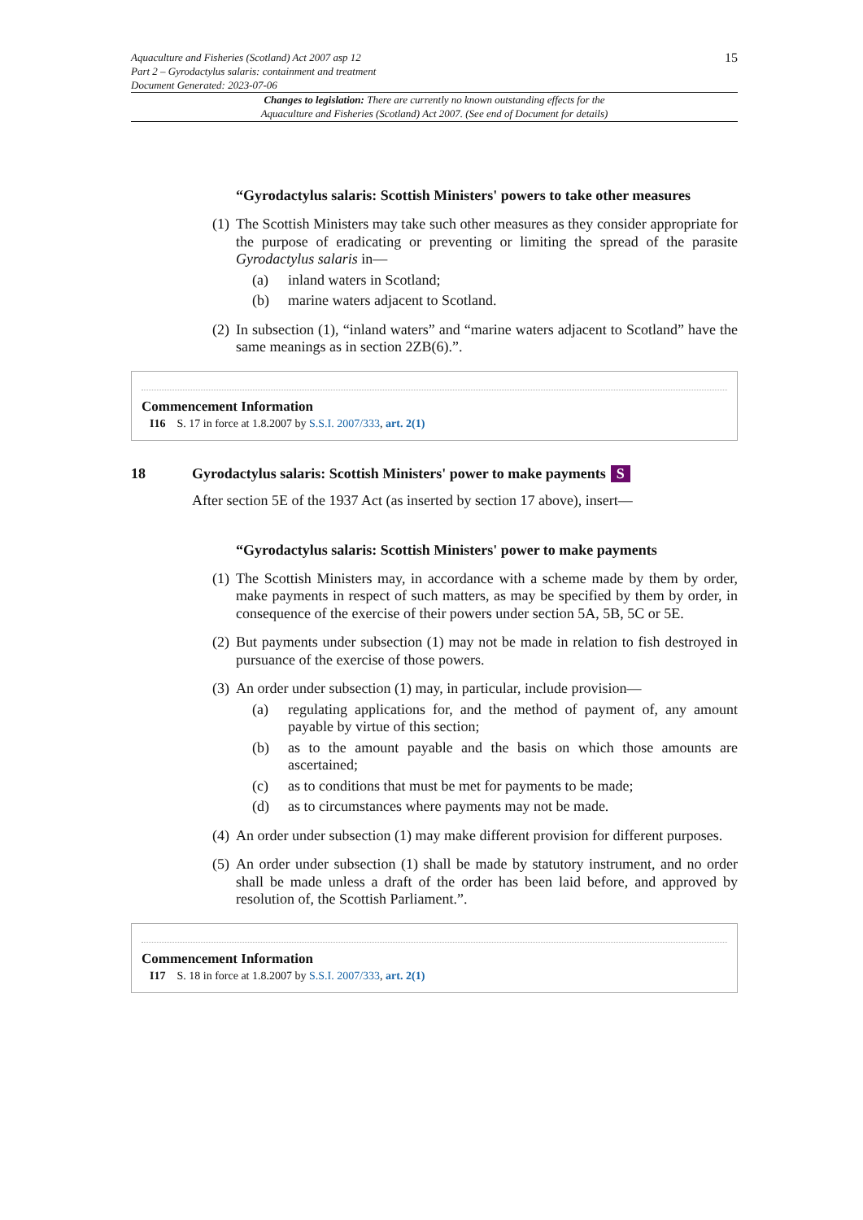Aquaculture and Fisheries (Scotland) Act 2007 asp 12
Part 2 – Gyrodactylus salaris: containment and treatment
Document Generated: 2023-07-06
15
Changes to legislation: There are currently no known outstanding effects for the
Aquaculture and Fisheries (Scotland) Act 2007. (See end of Document for details)
“Gyrodactylus salaris: Scottish Ministers' powers to take other measures
(1)
The Scottish Ministers may take such other measures as they consider appropriate for the purpose of eradicating or preventing or limiting the spread of the parasite Gyrodactylus salaris in—
(a) inland waters in Scotland;
(b) marine waters adjacent to Scotland.
(2)
In subsection (1), “inland waters” and “marine waters adjacent to Scotland” have the same meanings as in section 2ZB(6).”.
Commencement Information
I16 S. 17 in force at 1.8.2007 by S.S.I. 2007/333, art. 2(1)
18 Gyrodactylus salaris: Scottish Ministers' power to make payments S
After section 5E of the 1937 Act (as inserted by section 17 above), insert—
“Gyrodactylus salaris: Scottish Ministers' power to make payments
(1)
The Scottish Ministers may, in accordance with a scheme made by them by order, make payments in respect of such matters, as may be specified by them by order, in consequence of the exercise of their powers under section 5A, 5B, 5C or 5E.
(2)
But payments under subsection (1) may not be made in relation to fish destroyed in pursuance of the exercise of those powers.
(3)
An order under subsection (1) may, in particular, include provision—
(a) regulating applications for, and the method of payment of, any amount payable by virtue of this section;
(b) as to the amount payable and the basis on which those amounts are ascertained;
(c) as to conditions that must be met for payments to be made;
(d) as to circumstances where payments may not be made.
(4)
An order under subsection (1) may make different provision for different purposes.
(5)
An order under subsection (1) shall be made by statutory instrument, and no order shall be made unless a draft of the order has been laid before, and approved by resolution of, the Scottish Parliament.”.
Commencement Information
I17 S. 18 in force at 1.8.2007 by S.S.I. 2007/333, art. 2(1)